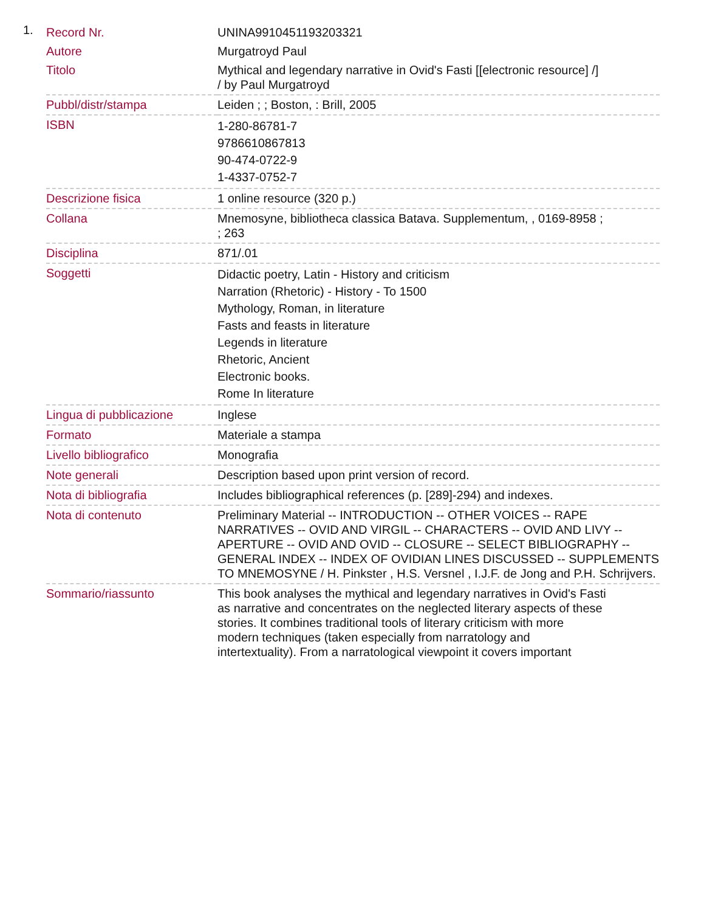1.
| Record Nr. | UNINA9910451193203321 |
| Autore | Murgatroyd Paul |
| Titolo | Mythical and legendary narrative in Ovid's Fasti [[electronic resource] /] / by Paul Murgatroyd |
| Pubbl/distr/stampa | Leiden ; ; Boston, : Brill, 2005 |
| ISBN | 1-280-86781-7 9786610867813 90-474-0722-9 1-4337-0752-7 |
| Descrizione fisica | 1 online resource (320 p.) |
| Collana | Mnemosyne, bibliotheca classica Batava. Supplementum, , 0169-8958 ; ; 263 |
| Disciplina | 871/.01 |
| Soggetti | Didactic poetry, Latin - History and criticism Narration (Rhetoric) - History - To 1500 Mythology, Roman, in literature Fasts and feasts in literature Legends in literature Rhetoric, Ancient Electronic books. Rome In literature |
| Lingua di pubblicazione | Inglese |
| Formato | Materiale a stampa |
| Livello bibliografico | Monografia |
| Note generali | Description based upon print version of record. |
| Nota di bibliografia | Includes bibliographical references (p. [289]-294) and indexes. |
| Nota di contenuto | Preliminary Material -- INTRODUCTION -- OTHER VOICES -- RAPE NARRATIVES -- OVID AND VIRGIL -- CHARACTERS -- OVID AND LIVY -- APERTURE -- OVID AND OVID -- CLOSURE -- SELECT BIBLIOGRAPHY -- GENERAL INDEX -- INDEX OF OVIDIAN LINES DISCUSSED -- SUPPLEMENTS TO MNEMOSYNE / H. Pinkster , H.S. Versnel , I.J.F. de Jong and P.H. Schrijvers. |
| Sommario/riassunto | This book analyses the mythical and legendary narratives in Ovid's Fasti as narrative and concentrates on the neglected literary aspects of these stories. It combines traditional tools of literary criticism with more modern techniques (taken especially from narratology and intertextuality). From a narratological viewpoint it covers important |